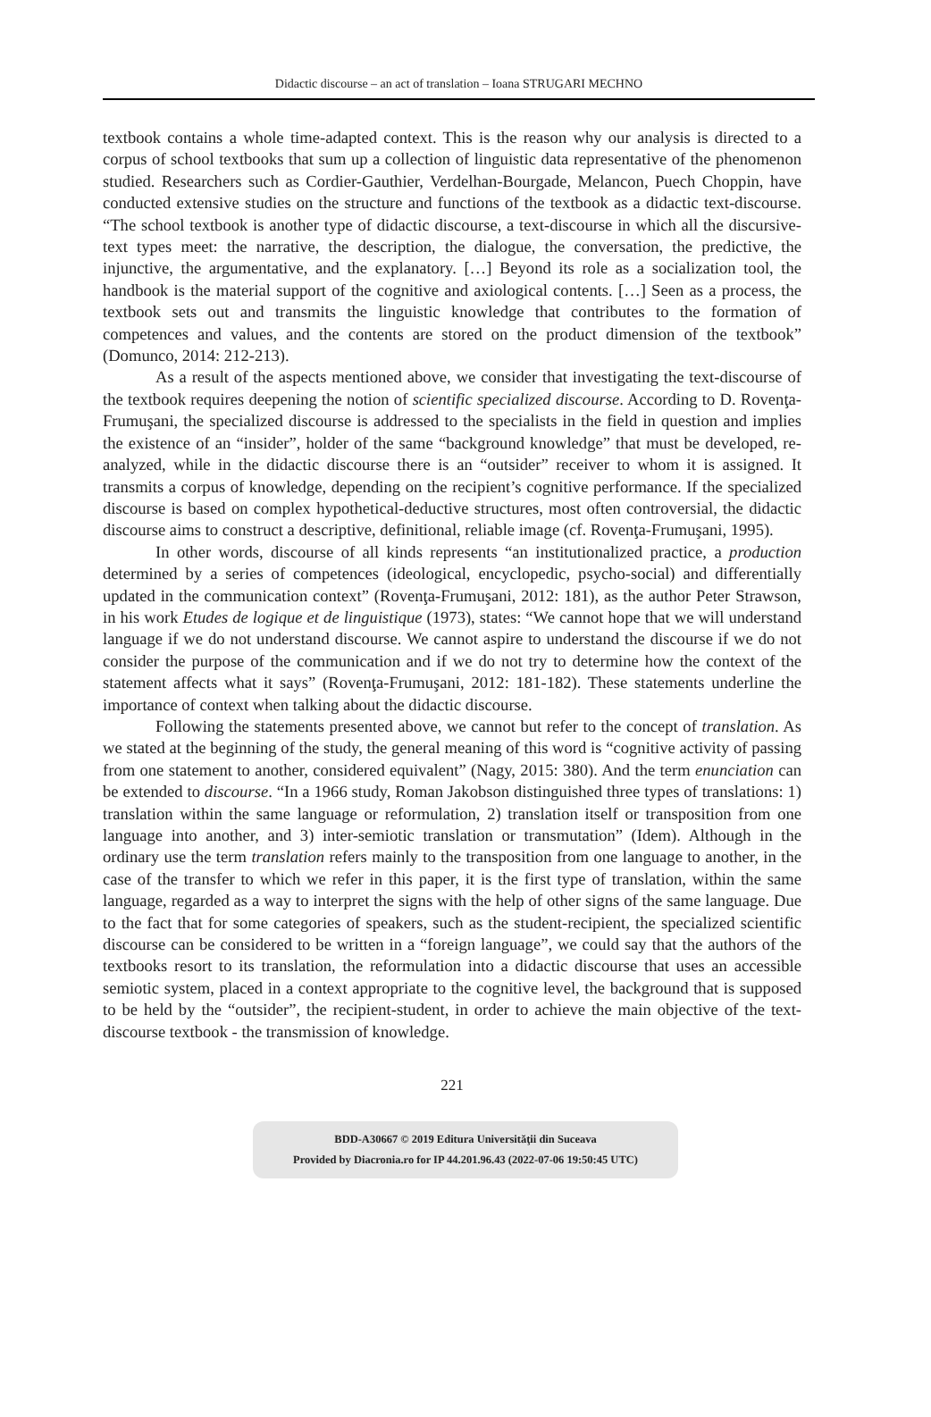Didactic discourse – an act of translation – Ioana STRUGARI MECHNO
textbook contains a whole time-adapted context. This is the reason why our analysis is directed to a corpus of school textbooks that sum up a collection of linguistic data representative of the phenomenon studied. Researchers such as Cordier-Gauthier, Verdelhan-Bourgade, Melancon, Puech Choppin, have conducted extensive studies on the structure and functions of the textbook as a didactic text-discourse. “The school textbook is another type of didactic discourse, a text-discourse in which all the discursive-text types meet: the narrative, the description, the dialogue, the conversation, the predictive, the injunctive, the argumentative, and the explanatory. […] Beyond its role as a socialization tool, the handbook is the material support of the cognitive and axiological contents. […] Seen as a process, the textbook sets out and transmits the linguistic knowledge that contributes to the formation of competences and values, and the contents are stored on the product dimension of the textbook” (Domunco, 2014: 212-213).
As a result of the aspects mentioned above, we consider that investigating the text-discourse of the textbook requires deepening the notion of scientific specialized discourse. According to D. Rovenţa-Frumuşani, the specialized discourse is addressed to the specialists in the field in question and implies the existence of an “insider”, holder of the same “background knowledge” that must be developed, re-analyzed, while in the didactic discourse there is an “outsider” receiver to whom it is assigned. It transmits a corpus of knowledge, depending on the recipient’s cognitive performance. If the specialized discourse is based on complex hypothetical-deductive structures, most often controversial, the didactic discourse aims to construct a descriptive, definitional, reliable image (cf. Rovenţa-Frumuşani, 1995).
In other words, discourse of all kinds represents “an institutionalized practice, a production determined by a series of competences (ideological, encyclopedic, psycho-social) and differentially updated in the communication context” (Rovenţa-Frumuşani, 2012: 181), as the author Peter Strawson, in his work Etudes de logique et de linguistique (1973), states: “We cannot hope that we will understand language if we do not understand discourse. We cannot aspire to understand the discourse if we do not consider the purpose of the communication and if we do not try to determine how the context of the statement affects what it says” (Rovenţa-Frumuşani, 2012: 181-182). These statements underline the importance of context when talking about the didactic discourse.
Following the statements presented above, we cannot but refer to the concept of translation. As we stated at the beginning of the study, the general meaning of this word is “cognitive activity of passing from one statement to another, considered equivalent” (Nagy, 2015: 380). And the term enunciation can be extended to discourse. “In a 1966 study, Roman Jakobson distinguished three types of translations: 1) translation within the same language or reformulation, 2) translation itself or transposition from one language into another, and 3) inter-semiotic translation or transmutation” (Idem). Although in the ordinary use the term translation refers mainly to the transposition from one language to another, in the case of the transfer to which we refer in this paper, it is the first type of translation, within the same language, regarded as a way to interpret the signs with the help of other signs of the same language. Due to the fact that for some categories of speakers, such as the student-recipient, the specialized scientific discourse can be considered to be written in a “foreign language”, we could say that the authors of the textbooks resort to its translation, the reformulation into a didactic discourse that uses an accessible semiotic system, placed in a context appropriate to the cognitive level, the background that is supposed to be held by the “outsider”, the recipient-student, in order to achieve the main objective of the text-discourse textbook - the transmission of knowledge.
221
BDD-A30667 © 2019 Editura Universităţii din Suceava
Provided by Diacronia.ro for IP 44.201.96.43 (2022-07-06 19:50:45 UTC)